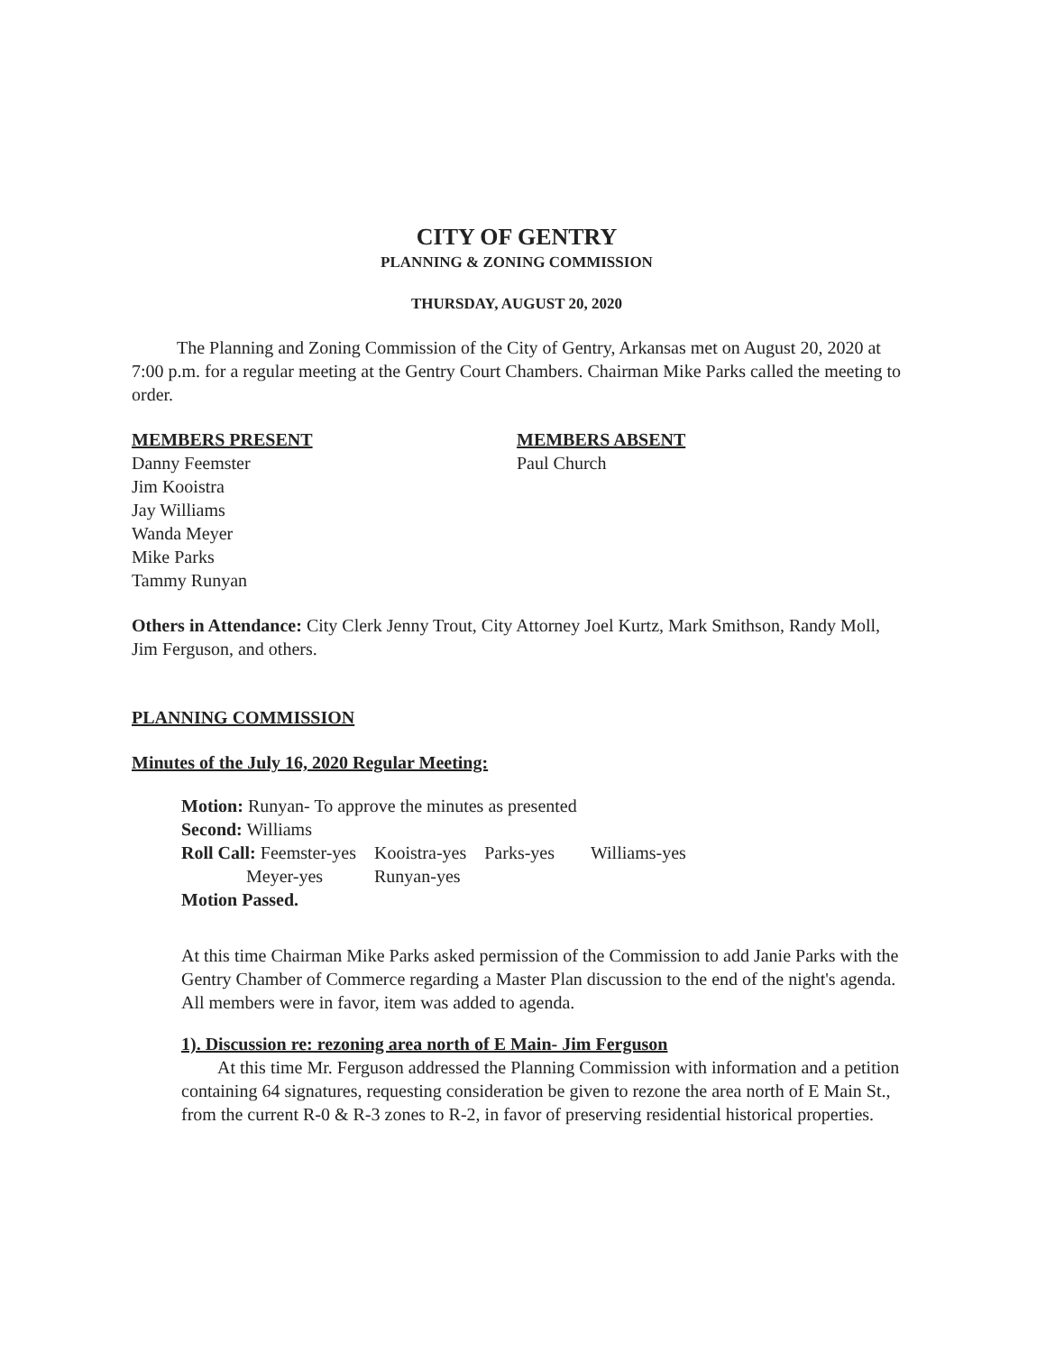CITY OF GENTRY
PLANNING & ZONING COMMISSION
THURSDAY, AUGUST 20, 2020
The Planning and Zoning Commission of the City of Gentry, Arkansas met on August 20, 2020 at 7:00 p.m. for a regular meeting at the Gentry Court Chambers. Chairman Mike Parks called the meeting to order.
MEMBERS PRESENT
Danny Feemster
Jim Kooistra
Jay Williams
Wanda Meyer
Mike Parks
Tammy Runyan
MEMBERS ABSENT
Paul Church
Others in Attendance: City Clerk Jenny Trout, City Attorney Joel Kurtz, Mark Smithson, Randy Moll, Jim Ferguson, and others.
PLANNING COMMISSION
Minutes of the July 16, 2020 Regular Meeting:
Motion: Runyan- To approve the minutes as presented
Second: Williams
| Roll Call: Feemster-yes | Kooistra-yes | Parks-yes | Williams-yes |
| Meyer-yes | Runyan-yes | | |
Motion Passed.
At this time Chairman Mike Parks asked permission of the Commission to add Janie Parks with the Gentry Chamber of Commerce regarding a Master Plan discussion to the end of the night's agenda. All members were in favor, item was added to agenda.
1). Discussion re: rezoning area north of E Main- Jim Ferguson
At this time Mr. Ferguson addressed the Planning Commission with information and a petition containing 64 signatures, requesting consideration be given to rezone the area north of E Main St., from the current R-0 & R-3 zones to R-2, in favor of preserving residential historical properties.